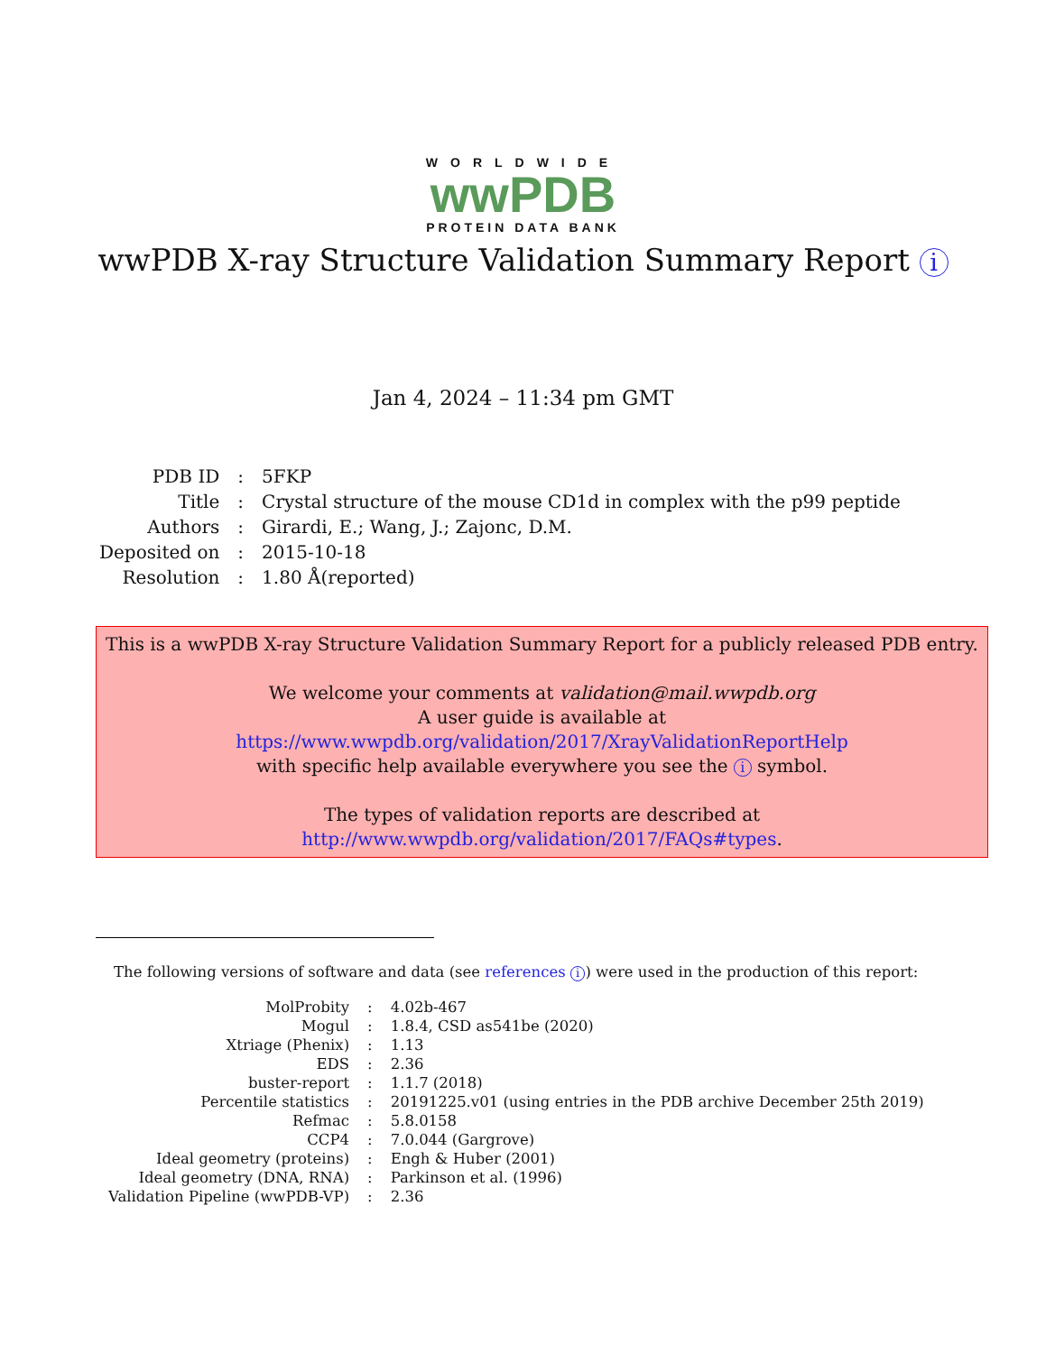WORLDWIDE
wwPDB
PROTEIN DATA BANK
wwPDB X-ray Structure Validation Summary Report i
Jan 4, 2024 – 11:34 pm GMT
| PDB ID | : | 5FKP |
| Title | : | Crystal structure of the mouse CD1d in complex with the p99 peptide |
| Authors | : | Girardi, E.; Wang, J.; Zajonc, D.M. |
| Deposited on | : | 2015-10-18 |
| Resolution | : | 1.80 Å(reported) |
This is a wwPDB X-ray Structure Validation Summary Report for a publicly released PDB entry.
We welcome your comments at validation@mail.wwpdb.org
A user guide is available at
https://www.wwpdb.org/validation/2017/XrayValidationReportHelp
with specific help available everywhere you see the i symbol.
The types of validation reports are described at
http://www.wwpdb.org/validation/2017/FAQs#types.
The following versions of software and data (see references i) were used in the production of this report:
| MolProbity | : | 4.02b-467 |
| Mogul | : | 1.8.4, CSD as541be (2020) |
| Xtriage (Phenix) | : | 1.13 |
| EDS | : | 2.36 |
| buster-report | : | 1.1.7 (2018) |
| Percentile statistics | : | 20191225.v01 (using entries in the PDB archive December 25th 2019) |
| Refmac | : | 5.8.0158 |
| CCP4 | : | 7.0.044 (Gargrove) |
| Ideal geometry (proteins) | : | Engh & Huber (2001) |
| Ideal geometry (DNA, RNA) | : | Parkinson et al. (1996) |
| Validation Pipeline (wwPDB-VP) | : | 2.36 |